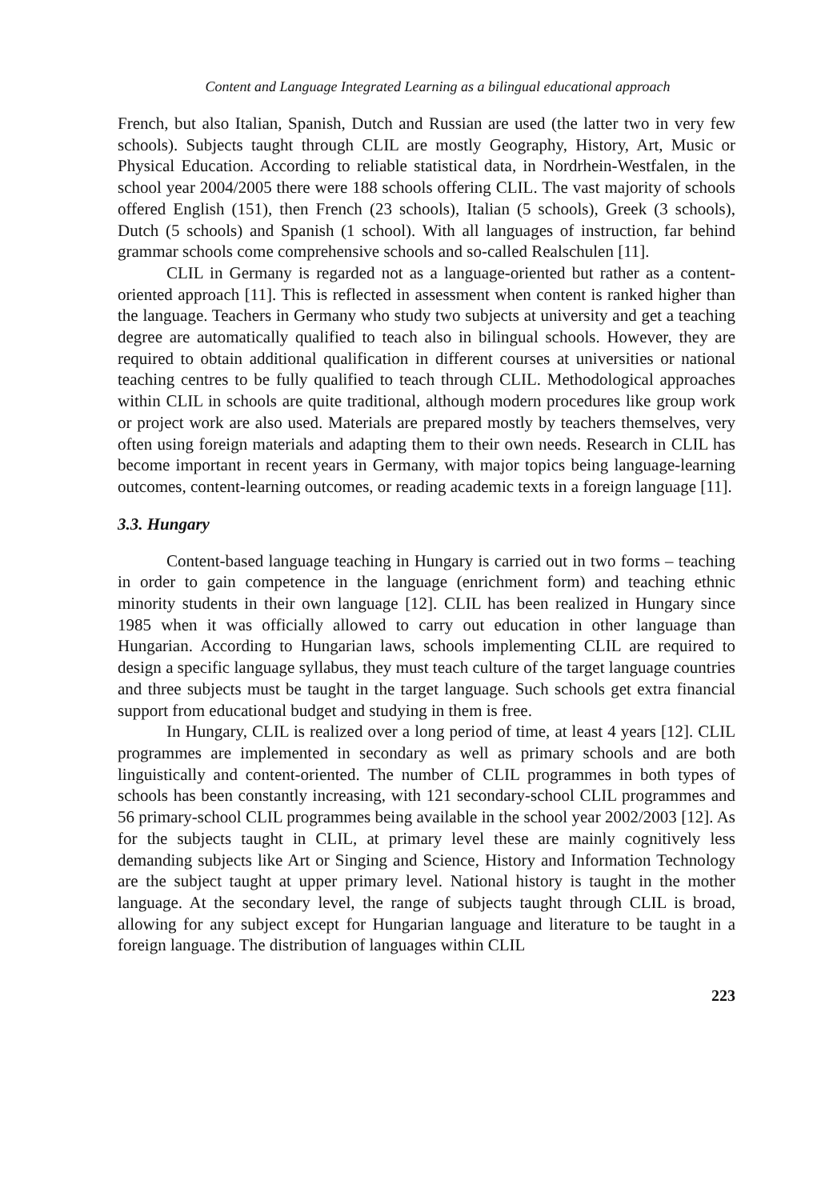Content and Language Integrated Learning as a bilingual educational approach
French, but also Italian, Spanish, Dutch and Russian are used (the latter two in very few schools). Subjects taught through CLIL are mostly Geography, History, Art, Music or Physical Education. According to reliable statistical data, in Nordrhein-Westfalen, in the school year 2004/2005 there were 188 schools offering CLIL. The vast majority of schools offered English (151), then French (23 schools), Italian (5 schools), Greek (3 schools), Dutch (5 schools) and Spanish (1 school). With all languages of instruction, far behind grammar schools come comprehensive schools and so-called Realschulen [11].
CLIL in Germany is regarded not as a language-oriented but rather as a content-oriented approach [11]. This is reflected in assessment when content is ranked higher than the language. Teachers in Germany who study two subjects at university and get a teaching degree are automatically qualified to teach also in bilingual schools. However, they are required to obtain additional qualification in different courses at universities or national teaching centres to be fully qualified to teach through CLIL. Methodological approaches within CLIL in schools are quite traditional, although modern procedures like group work or project work are also used. Materials are prepared mostly by teachers themselves, very often using foreign materials and adapting them to their own needs. Research in CLIL has become important in recent years in Germany, with major topics being language-learning outcomes, content-learning outcomes, or reading academic texts in a foreign language [11].
3.3. Hungary
Content-based language teaching in Hungary is carried out in two forms – teaching in order to gain competence in the language (enrichment form) and teaching ethnic minority students in their own language [12]. CLIL has been realized in Hungary since 1985 when it was officially allowed to carry out education in other language than Hungarian. According to Hungarian laws, schools implementing CLIL are required to design a specific language syllabus, they must teach culture of the target language countries and three subjects must be taught in the target language. Such schools get extra financial support from educational budget and studying in them is free.
In Hungary, CLIL is realized over a long period of time, at least 4 years [12]. CLIL programmes are implemented in secondary as well as primary schools and are both linguistically and content-oriented. The number of CLIL programmes in both types of schools has been constantly increasing, with 121 secondary-school CLIL programmes and 56 primary-school CLIL programmes being available in the school year 2002/2003 [12]. As for the subjects taught in CLIL, at primary level these are mainly cognitively less demanding subjects like Art or Singing and Science, History and Information Technology are the subject taught at upper primary level. National history is taught in the mother language. At the secondary level, the range of subjects taught through CLIL is broad, allowing for any subject except for Hungarian language and literature to be taught in a foreign language. The distribution of languages within CLIL
223